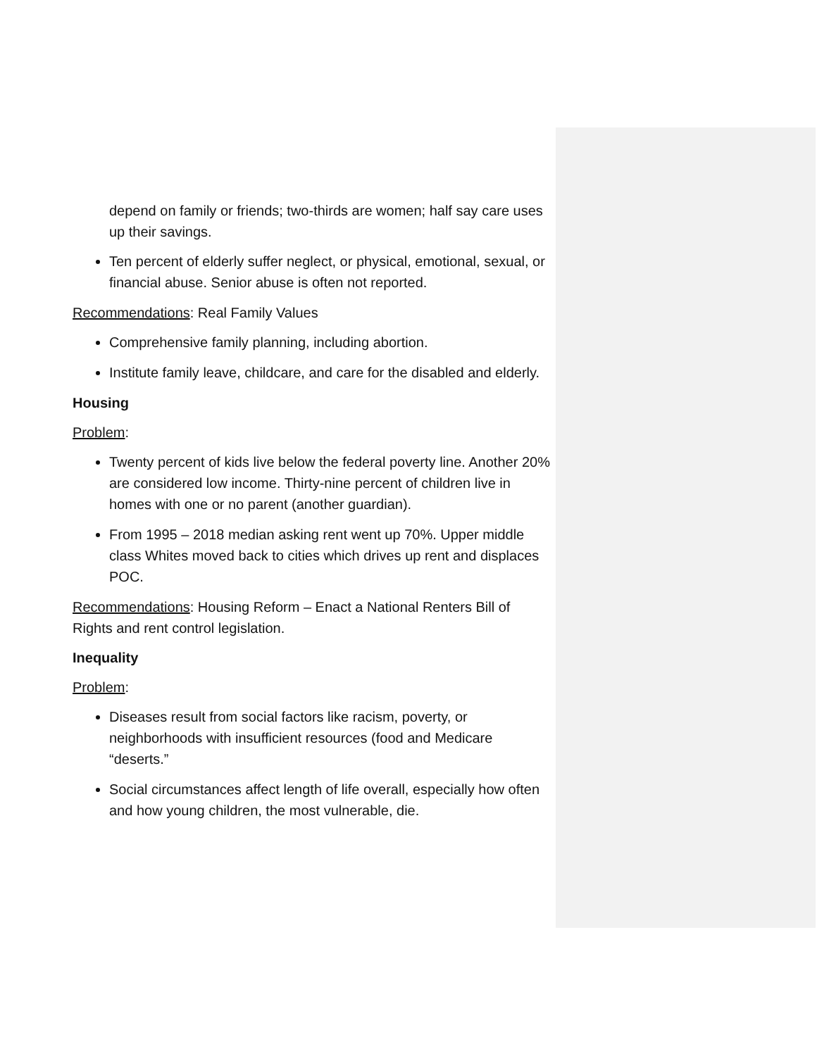depend on family or friends; two-thirds are women; half say care uses up their savings.
Ten percent of elderly suffer neglect, or physical, emotional, sexual, or financial abuse. Senior abuse is often not reported.
Recommendations: Real Family Values
Comprehensive family planning, including abortion.
Institute family leave, childcare, and care for the disabled and elderly.
Housing
Problem:
Twenty percent of kids live below the federal poverty line. Another 20% are considered low income. Thirty-nine percent of children live in homes with one or no parent (another guardian).
From 1995 – 2018 median asking rent went up 70%. Upper middle class Whites moved back to cities which drives up rent and displaces POC.
Recommendations: Housing Reform – Enact a National Renters Bill of Rights and rent control legislation.
Inequality
Problem:
Diseases result from social factors like racism, poverty, or neighborhoods with insufficient resources (food and Medicare “deserts.”
Social circumstances affect length of life overall, especially how often and how young children, the most vulnerable, die.